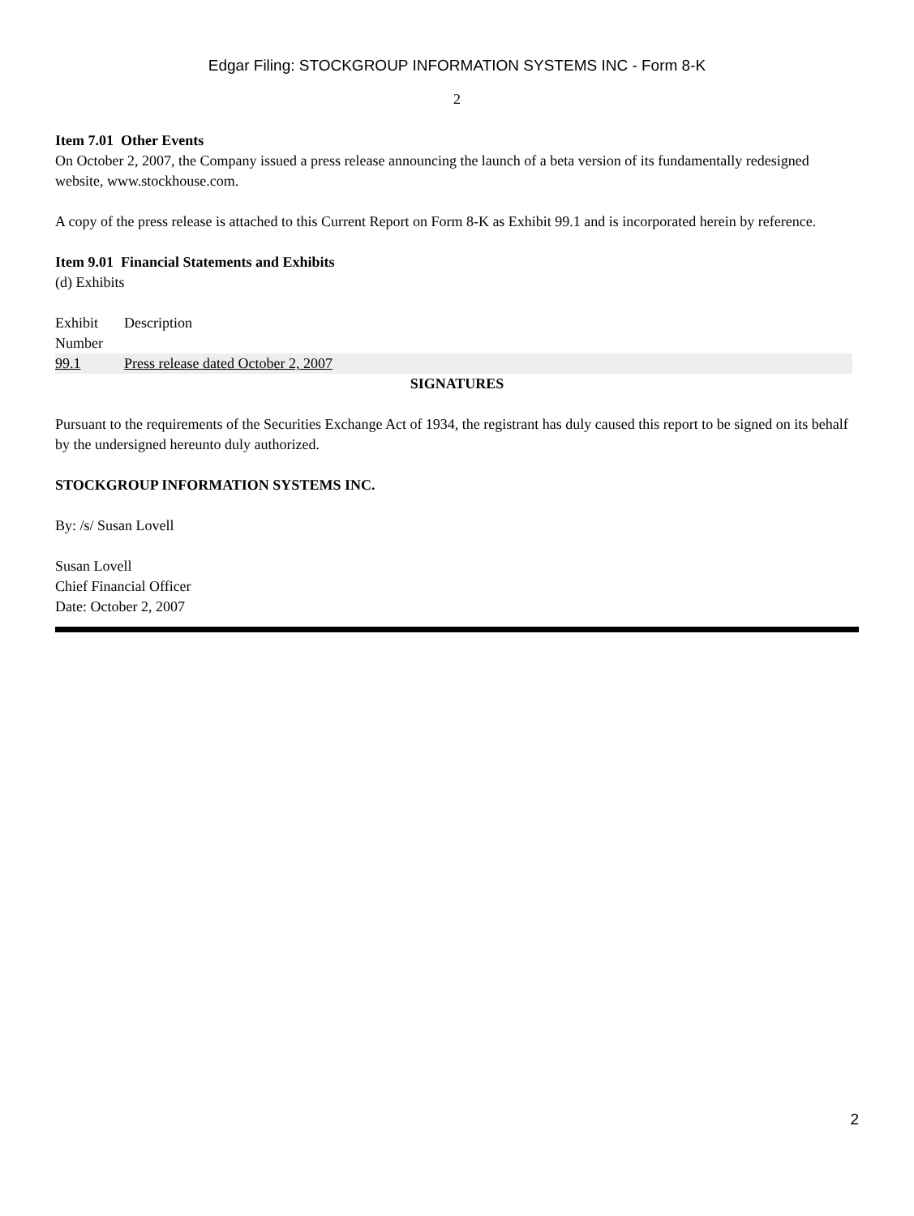Edgar Filing: STOCKGROUP INFORMATION SYSTEMS INC - Form 8-K
2
Item 7.01 Other Events
On October 2, 2007, the Company issued a press release announcing the launch of a beta version of its fundamentally redesigned website, www.stockhouse.com.
A copy of the press release is attached to this Current Report on Form 8-K as Exhibit 99.1 and is incorporated herein by reference.
Item 9.01 Financial Statements and Exhibits
(d) Exhibits
| Exhibit Number | Description |
| 99.1 | Press release dated October 2, 2007 |
SIGNATURES
Pursuant to the requirements of the Securities Exchange Act of 1934, the registrant has duly caused this report to be signed on its behalf by the undersigned hereunto duly authorized.
STOCKGROUP INFORMATION SYSTEMS INC.
By: /s/ Susan Lovell
Susan Lovell
Chief Financial Officer
Date: October 2, 2007
2